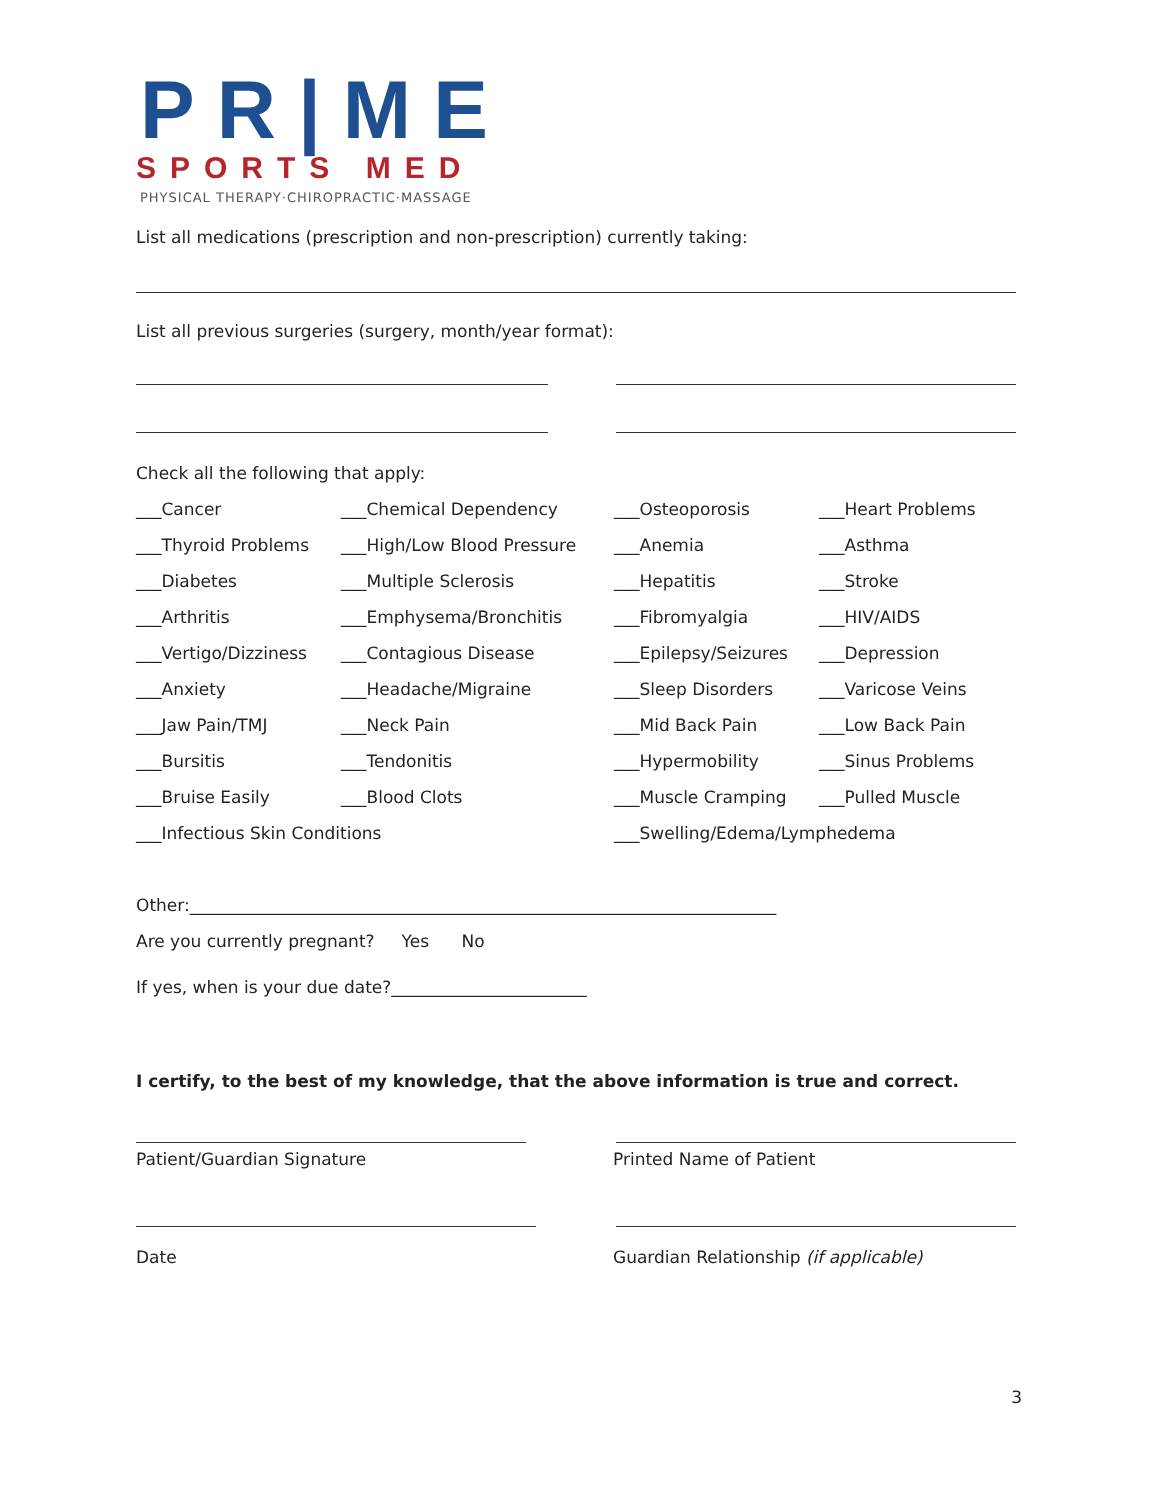PR|ME
SPORTS MED
PHYSICAL THERAPY·CHIROPRACTIC·MASSAGE
List all medications (prescription and non-prescription) currently taking:
List all previous surgeries (surgery, month/year format):
Check all the following that apply:
___Cancer ___Chemical Dependency ___Osteoporosis ___Heart Problems ___Thyroid Problems ___High/Low Blood Pressure ___Anemia ___Asthma ___Diabetes ___Multiple Sclerosis ___Hepatitis ___Stroke ___Arthritis ___Emphysema/Bronchitis ___Fibromyalgia ___HIV/AIDS ___Vertigo/Dizziness ___Contagious Disease ___Epilepsy/Seizures ___Depression ___Anxiety ___Headache/Migraine ___Sleep Disorders ___Varicose Veins ___Jaw Pain/TMJ ___Neck Pain ___Mid Back Pain ___Low Back Pain ___Bursitis ___Tendonitis ___Hypermobility ___Sinus Problems ___Bruise Easily ___Blood Clots ___Muscle Cramping ___Pulled Muscle ___Infectious Skin Conditions ___Swelling/Edema/Lymphedema
Other:_____________________________________________________________________
Are you currently pregnant? Yes No
If yes, when is your due date?_______________________
I certify, to the best of my knowledge, that the above information is true and correct.
Patient/Guardian Signature Printed Name of Patient
Date Guardian Relationship (if applicable)
3